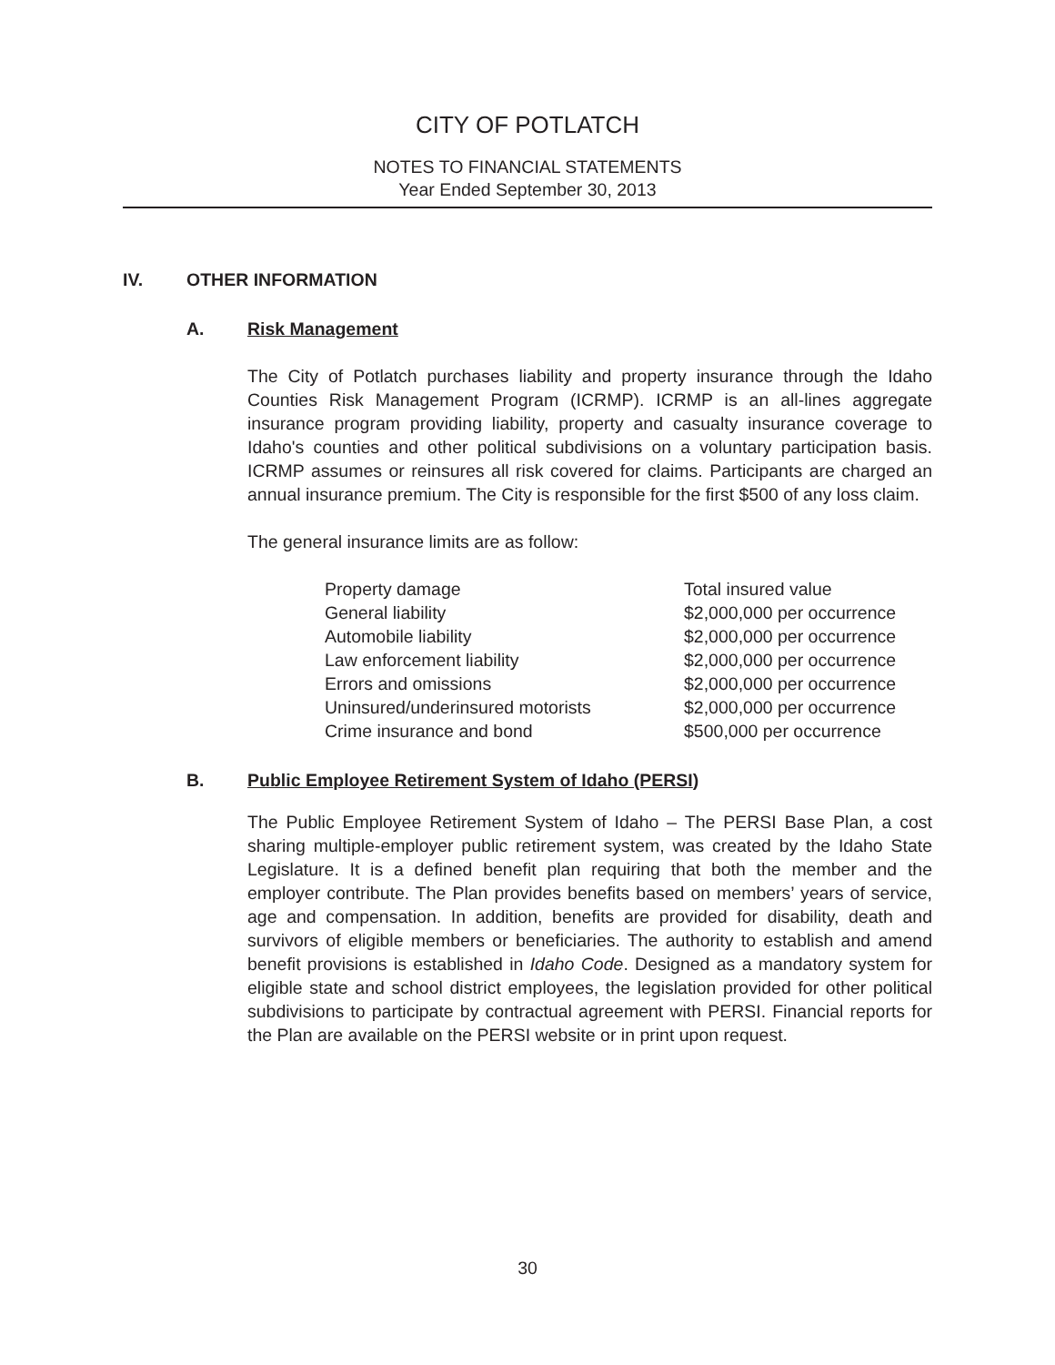CITY OF POTLATCH
NOTES TO FINANCIAL STATEMENTS
Year Ended September 30, 2013
IV. OTHER INFORMATION
A. Risk Management
The City of Potlatch purchases liability and property insurance through the Idaho Counties Risk Management Program (ICRMP). ICRMP is an all-lines aggregate insurance program providing liability, property and casualty insurance coverage to Idaho's counties and other political subdivisions on a voluntary participation basis. ICRMP assumes or reinsures all risk covered for claims. Participants are charged an annual insurance premium. The City is responsible for the first $500 of any loss claim.
The general insurance limits are as follow:
| Property damage | Total insured value |
| General liability | $2,000,000 per occurrence |
| Automobile liability | $2,000,000 per occurrence |
| Law enforcement liability | $2,000,000 per occurrence |
| Errors and omissions | $2,000,000 per occurrence |
| Uninsured/underinsured motorists | $2,000,000 per occurrence |
| Crime insurance and bond | $500,000 per occurrence |
B. Public Employee Retirement System of Idaho (PERSI)
The Public Employee Retirement System of Idaho – The PERSI Base Plan, a cost sharing multiple-employer public retirement system, was created by the Idaho State Legislature. It is a defined benefit plan requiring that both the member and the employer contribute. The Plan provides benefits based on members’ years of service, age and compensation. In addition, benefits are provided for disability, death and survivors of eligible members or beneficiaries. The authority to establish and amend benefit provisions is established in Idaho Code. Designed as a mandatory system for eligible state and school district employees, the legislation provided for other political subdivisions to participate by contractual agreement with PERSI. Financial reports for the Plan are available on the PERSI website or in print upon request.
30